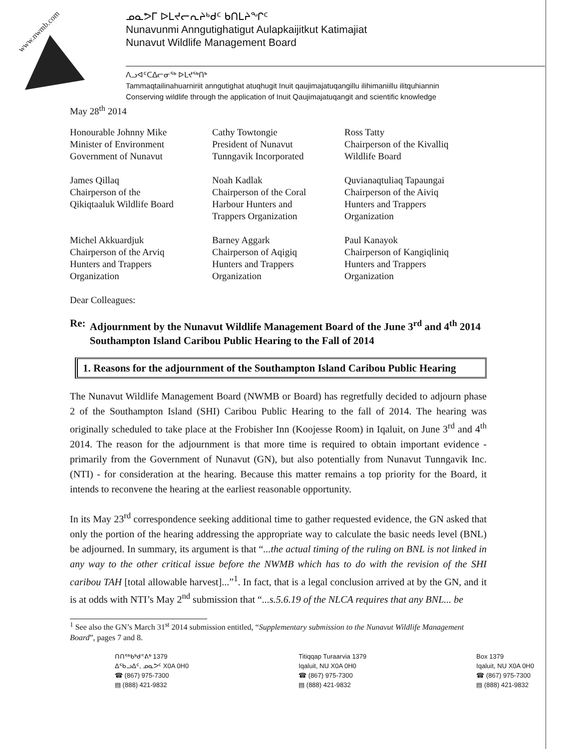www.nwmb.com
ᓄᓇᕗᒥ ᐅᒪᔪᓕᕆᔨᒃᑯᑦ ᑲᑎᒪᔨᖏᑦ
Nunavunmi Anngutighatigut Aulapkaijitkut Katimajiat
Nunavut Wildlife Management Board
ᐱᓗᐊᑦᑕᐃᓕᓂᖅ ᐅᒪᔪᖅᑎᒃ
Tammaqtailinahuarniriit anngutighat atuqhugit Inuit qaujimajatuqangillu ilihimaniillu ilitquhiannin
Conserving wildlife through the application of Inuit Qaujimajatuqangit and scientific knowledge
May 28<sup>th</sup> 2014
Honourable Johnny Mike
Minister of Environment
Government of Nunavut
Cathy Towtongie
President of Nunavut
Tunngavik Incorporated
Ross Tatty
Chairperson of the Kivalliq
Wildlife Board
James Qillaq
Chairperson of the
Qikiqtaaluk Wildlife Board
Noah Kadlak
Chairperson of the Coral
Harbour Hunters and
Trappers Organization
Quvianaqtuliaq Tapaungai
Chairperson of the Aiviq
Hunters and Trappers
Organization
Michel Akkuardjuk
Chairperson of the Arviq
Hunters and Trappers
Organization
Barney Aggark
Chairperson of Aqigiq
Hunters and Trappers
Organization
Paul Kanayok
Chairperson of Kangiqliniq
Hunters and Trappers
Organization
Dear Colleagues:
Re: Adjournment by the Nunavut Wildlife Management Board of the June 3<sup>rd</sup> and 4<sup>th</sup> 2014 Southampton Island Caribou Public Hearing to the Fall of 2014
1. Reasons for the adjournment of the Southampton Island Caribou Public Hearing
The Nunavut Wildlife Management Board (NWMB or Board) has regretfully decided to adjourn phase 2 of the Southampton Island (SHI) Caribou Public Hearing to the fall of 2014. The hearing was originally scheduled to take place at the Frobisher Inn (Koojesse Room) in Iqaluit, on June 3<sup>rd</sup> and 4<sup>th</sup> 2014. The reason for the adjournment is that more time is required to obtain important evidence - primarily from the Government of Nunavut (GN), but also potentially from Nunavut Tunngavik Inc. (NTI) - for consideration at the hearing. Because this matter remains a top priority for the Board, it intends to reconvene the hearing at the earliest reasonable opportunity.
In its May 23<sup>rd</sup> correspondence seeking additional time to gather requested evidence, the GN asked that only the portion of the hearing addressing the appropriate way to calculate the basic needs level (BNL) be adjourned. In summary, its argument is that “...the actual timing of the ruling on BNL is not linked in any way to the other critical issue before the NWMB which has to do with the revision of the SHI caribou TAH [total allowable harvest]...”<sup>1</sup>. In fact, that is a legal conclusion arrived at by the GN, and it is at odds with NTI’s May 2<sup>nd</sup> submission that “...s.5.6.19 of the NLCA requires that any BNL... be
<sup>1</sup> See also the GN’s March 31<sup>st</sup> 2014 submission entitled, “Supplementary submission to the Nunavut Wildlife Management Board”, pages 7 and 8.
ᑎᑎᖅᑲᒃᑯᕝᕕᒃ 1379
ᐃᖃᓗᐃᑦ, ᓄᓇᕗᑦ X0A 0H0
☎ (867) 975-7300
▤ (888) 421-9832
Titiqqap Turaarvia 1379
Iqaluit, NU X0A 0H0
☎ (867) 975-7300
▤ (888) 421-9832
Box 1379
Iqaluit, NU X0A 0H0
☎ (867) 975-7300
▤ (888) 421-9832